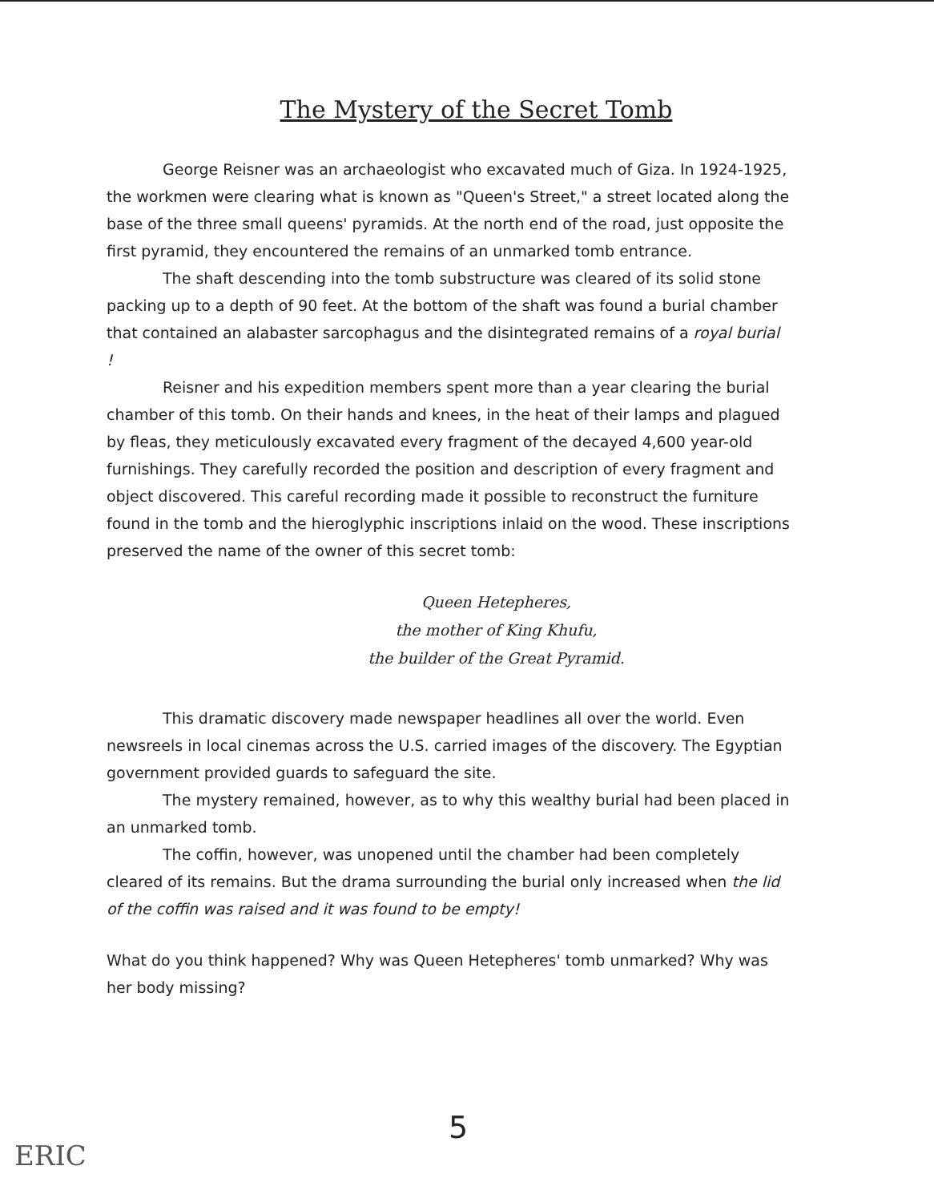The Mystery of the Secret Tomb
George Reisner was an archaeologist who excavated much of Giza. In 1924-1925, the workmen were clearing what is known as "Queen's Street," a street located along the base of the three small queens' pyramids. At the north end of the road, just opposite the first pyramid, they encountered the remains of an unmarked tomb entrance.
The shaft descending into the tomb substructure was cleared of its solid stone packing up to a depth of 90 feet. At the bottom of the shaft was found a burial chamber that contained an alabaster sarcophagus and the disintegrated remains of a royal burial !
Reisner and his expedition members spent more than a year clearing the burial chamber of this tomb. On their hands and knees, in the heat of their lamps and plagued by fleas, they meticulously excavated every fragment of the decayed 4,600 year-old furnishings. They carefully recorded the position and description of every fragment and object discovered. This careful recording made it possible to reconstruct the furniture found in the tomb and the hieroglyphic inscriptions inlaid on the wood. These inscriptions preserved the name of the owner of this secret tomb:
Queen Hetepheres,
the mother of King Khufu,
the builder of the Great Pyramid.
This dramatic discovery made newspaper headlines all over the world. Even newsreels in local cinemas across the U.S. carried images of the discovery. The Egyptian government provided guards to safeguard the site.
The mystery remained, however, as to why this wealthy burial had been placed in an unmarked tomb.
The coffin, however, was unopened until the chamber had been completely cleared of its remains. But the drama surrounding the burial only increased when the lid of the coffin was raised and it was found to be empty!
What do you think happened? Why was Queen Hetepheres' tomb unmarked? Why was her body missing?
5
ERIC